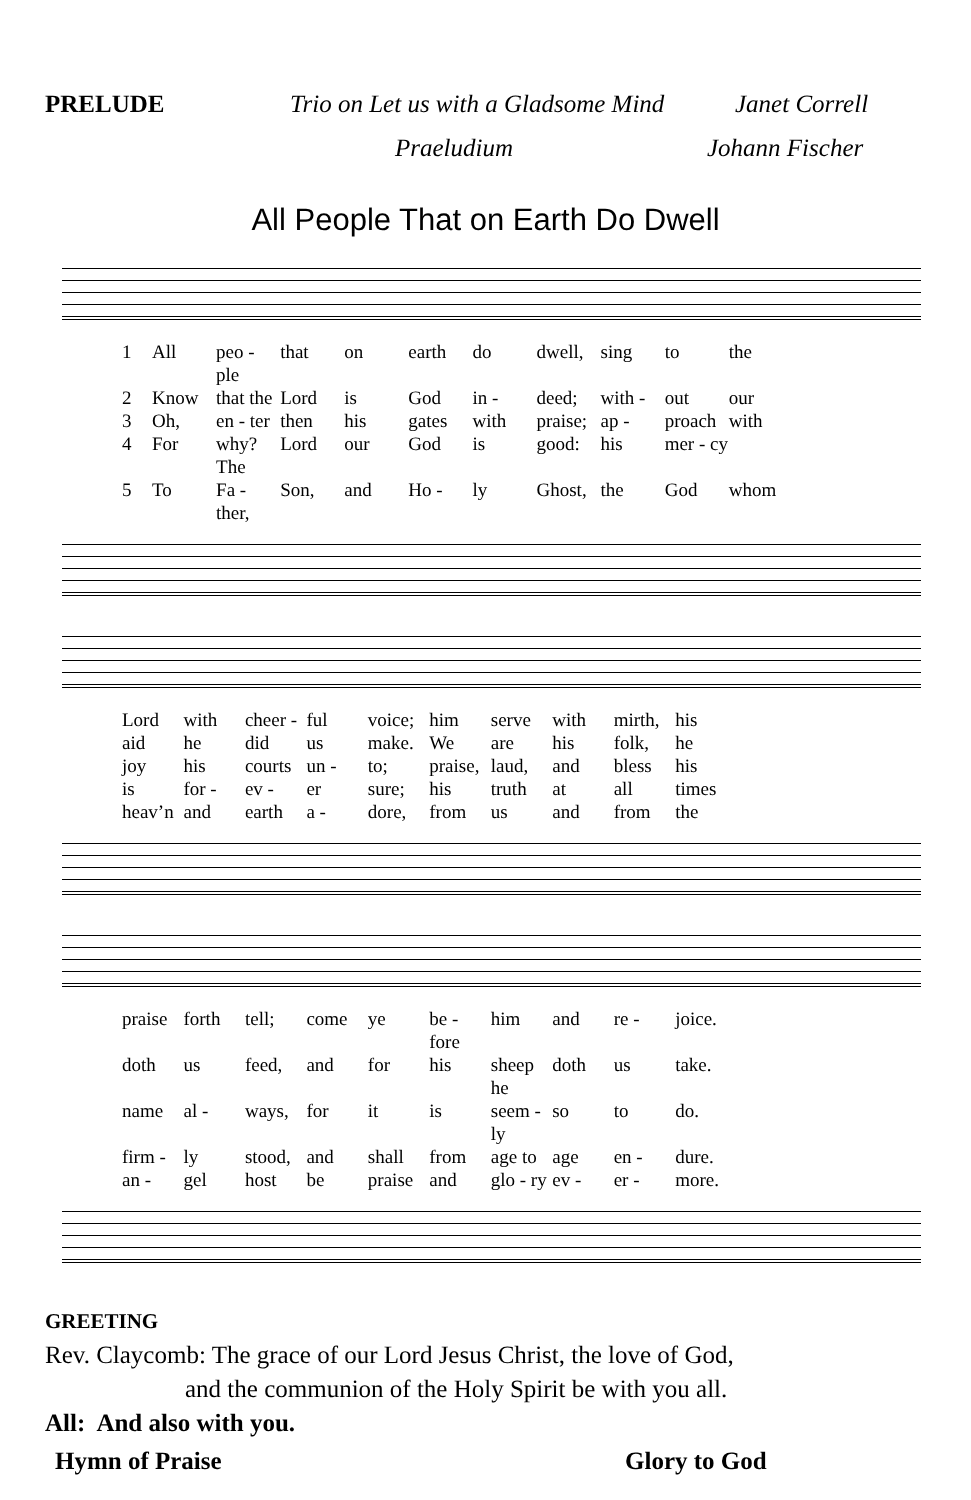PRELUDE Trio on Let us with a Gladsome Mind Janet Correll
Praeludium Johann Fischer
All People That on Earth Do Dwell
1 All peo - ple that on earth do dwell, sing to the 2 Know that the Lord is God in - deed; with - out our 3 Oh, en - ter then his gates with praise; ap - proach with 4 For why? The Lord our God is good: his mer - cy 5 To Fa - ther, Son, and Ho - ly Ghost, the God whom
Lord with cheer - ful voice; him serve with mirth, his aid he did us make. We are his folk, he joy his courts un - to; praise, laud, and bless his is for - ev - er sure; his truth at all times heav’n and earth a - dore, from us and from the
praise forth tell; come ye be - fore him and re - joice. doth us feed, and for his sheep he doth us take. name al - ways, for it is seem - ly so to do. firm - ly stood, and shall from age to age en - dure. an - gel host be praise and glo - ry ev - er - more.
GREETING
Rev. Claycomb: The grace of our Lord Jesus Christ, the love of God,
and the communion of the Holy Spirit be with you all.
All: And also with you.
Hymn of Praise Glory to God